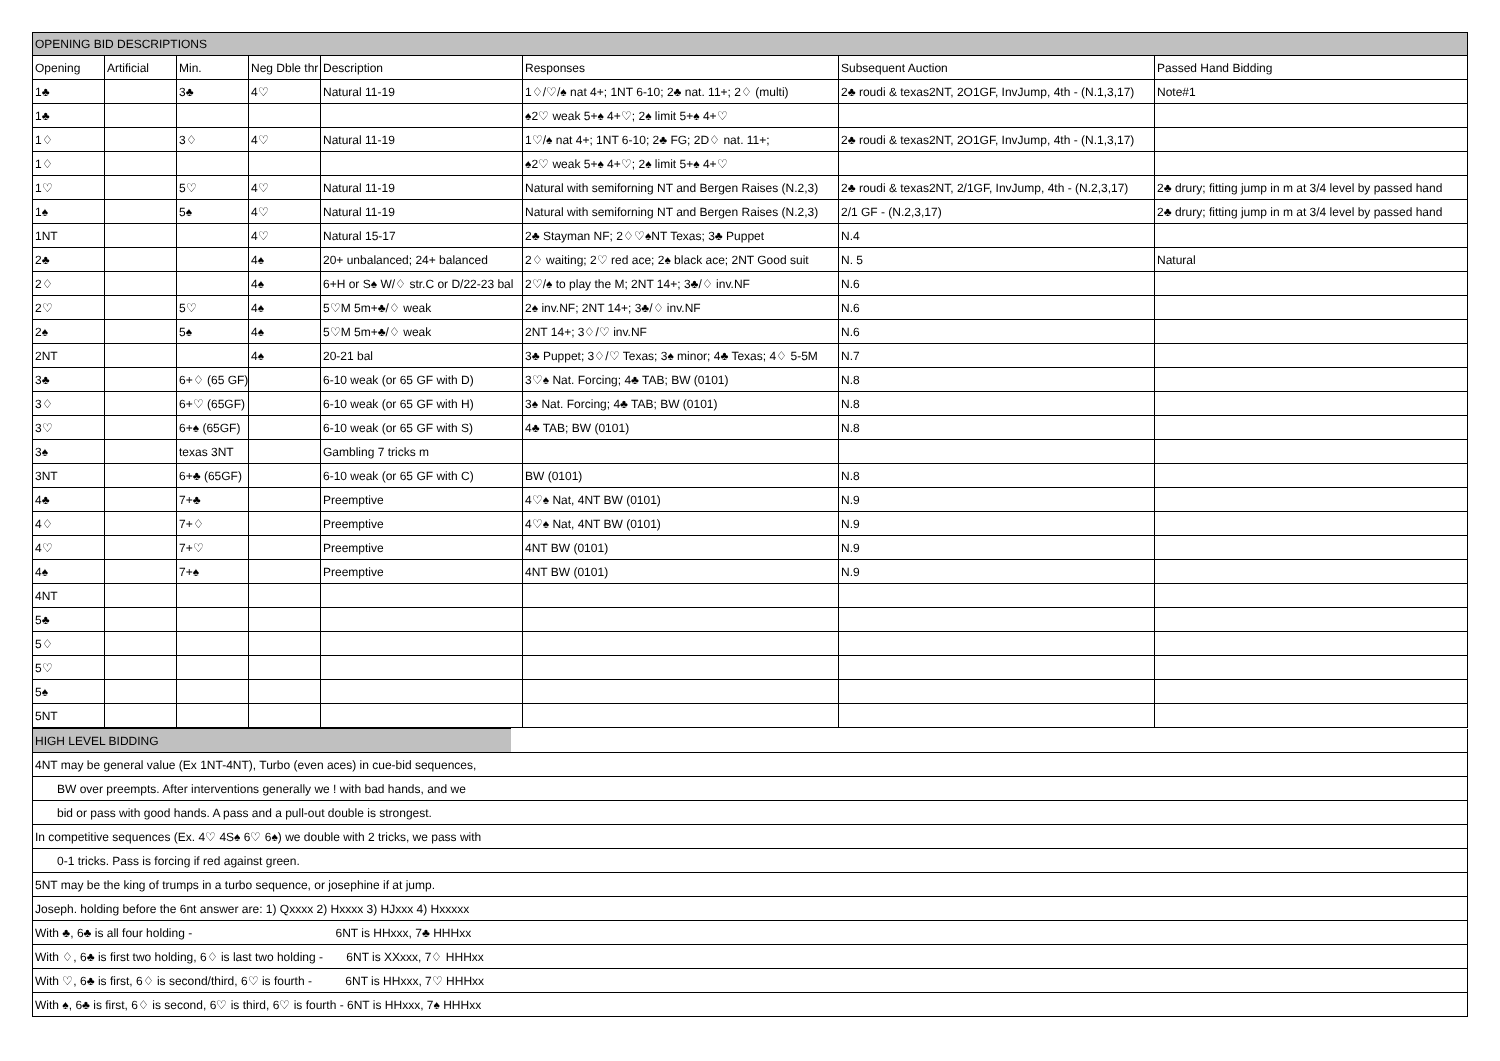| OPENING BID DESCRIPTIONS | | | | | | | |
| Opening | Artificial | Min. | Neg Dble thr | Description | Responses | Subsequent Auction | Passed Hand Bidding |
| 1♣ | | 3♣ | 4♡ | Natural 11-19 | 1♢/♡/♠ nat 4+; 1NT 6-10; 2♣ nat. 11+; 2♢ (multi) | 2♣ roudi & texas2NT, 2O1GF, InvJump, 4th - (N.1,3,17) | Note#1 |
| 1♣ | | | | | ♠2♡ weak 5+♠ 4+♡; 2♠ limit 5+♠ 4+♡ | | |
| 1♢ | | 3♢ | 4♡ | Natural 11-19 | 1♡/♠ nat 4+; 1NT 6-10; 2♣ FG; 2D♢ nat. 11+; | 2♣ roudi & texas2NT, 2O1GF, InvJump, 4th - (N.1,3,17) | |
| 1♢ | | | | | ♠2♡ weak 5+♠ 4+♡; 2♠ limit 5+♠ 4+♡ | | |
| 1♡ | | 5♡ | 4♡ | Natural 11-19 | Natural with semiforning NT and Bergen Raises (N.2,3) | 2♣ roudi & texas2NT, 2/1GF, InvJump, 4th - (N.2,3,17) | 2♣ drury; fitting jump in m at 3/4 level by passed hand |
| 1♠ | | 5♠ | 4♡ | Natural 11-19 | Natural with semiforning NT and Bergen Raises (N.2,3) | 2/1 GF - (N.2,3,17) | 2♣ drury; fitting jump in m at 3/4 level by passed hand |
| 1NT | | | 4♡ | Natural 15-17 | 2♣ Stayman NF; 2♢♡♠NT Texas; 3♣ Puppet | N.4 | |
| 2♣ | | | 4♠ | 20+ unbalanced; 24+ balanced | 2♢ waiting; 2♡ red ace; 2♠ black ace; 2NT Good suit | N. 5 | Natural |
| 2♢ | | | 4♠ | 6+H or S♠ W/♢ str.C or D/22-23 bal | 2♡/♠ to play the M; 2NT 14+; 3♣/♢ inv.NF | N.6 | |
| 2♡ | | 5♡ | 4♠ | 5♡M 5m+♣/♢ weak | 2♠ inv.NF; 2NT 14+; 3♣/♢ inv.NF | N.6 | |
| 2♠ | | 5♠ | 4♠ | 5♡M 5m+♣/♢ weak | 2NT 14+; 3♢/♡ inv.NF | N.6 | |
| 2NT | | | 4♠ | 20-21 bal | 3♣ Puppet; 3♢/♡ Texas; 3♠ minor; 4♣ Texas; 4♢ 5-5M | N.7 | |
| 3♣ | | 6+♢ (65 GF) | | 6-10 weak (or 65 GF with D) | 3♡♠ Nat. Forcing; 4♣ TAB; BW (0101) | N.8 | |
| 3♢ | | 6+♡ (65GF) | | 6-10 weak (or 65 GF with H) | 3♠ Nat. Forcing; 4♣ TAB; BW (0101) | N.8 | |
| 3♡ | | 6+♠ (65GF) | | 6-10 weak (or 65 GF with S) | 4♣ TAB; BW (0101) | N.8 | |
| 3♠ | | texas 3NT | | Gambling 7 tricks m | | | |
| 3NT | | 6+♣ (65GF) | | 6-10 weak (or 65 GF with C) | BW (0101) | N.8 | |
| 4♣ | | 7+♣ | | Preemptive | 4♡♠ Nat, 4NT BW (0101) | N.9 | |
| 4♢ | | 7+♢ | | Preemptive | 4♡♠ Nat, 4NT BW (0101) | N.9 | |
| 4♡ | | 7+♡ | | Preemptive | 4NT BW (0101) | N.9 | |
| 4♠ | | 7+♠ | | Preemptive | 4NT BW (0101) | N.9 | |
| 4NT | | | | | | | |
| 5♣ | | | | | | | |
| 5♢ | | | | | | | |
| 5♡ | | | | | | | |
| 5♠ | | | | | | | |
| 5NT | | | | | | | |
| HIGH LEVEL BIDDING | |
| 4NT may be general value (Ex 1NT-4NT), Turbo (even aces) in cue-bid sequences, | |
| BW over preempts. After interventions generally we ! with bad hands, and we | |
| bid or pass with good hands. A pass and a pull-out double is strongest. | |
| In competitive sequences (Ex. 4♡ 4S♠ 6♡ 6♠) we double with 2 tricks, we pass with | |
| 0-1 tricks. Pass is forcing if red against green. | |
| 5NT may be the king of trumps in a turbo sequence, or josephine if at jump. | |
| Joseph. holding before the 6nt answer are: 1) Qxxxx 2) Hxxxx 3) HJxxx 4) Hxxxxx | |
| With ♣, 6♣ is all four holding - 6NT is HHxxx, 7♣ HHHxx | |
| With ♢, 6♣ is first two holding, 6♢ is last two holding - 6NT is XXxxx, 7♢ HHHxx | |
| With ♡, 6♣ is first, 6♢ is second/third, 6♡ is fourth - 6NT is HHxxx, 7♡ HHHxx | |
| With ♠, 6♣ is first, 6♢ is second, 6♡ is third, 6♡ is fourth - 6NT is HHxxx, 7♠ HHHxx | |